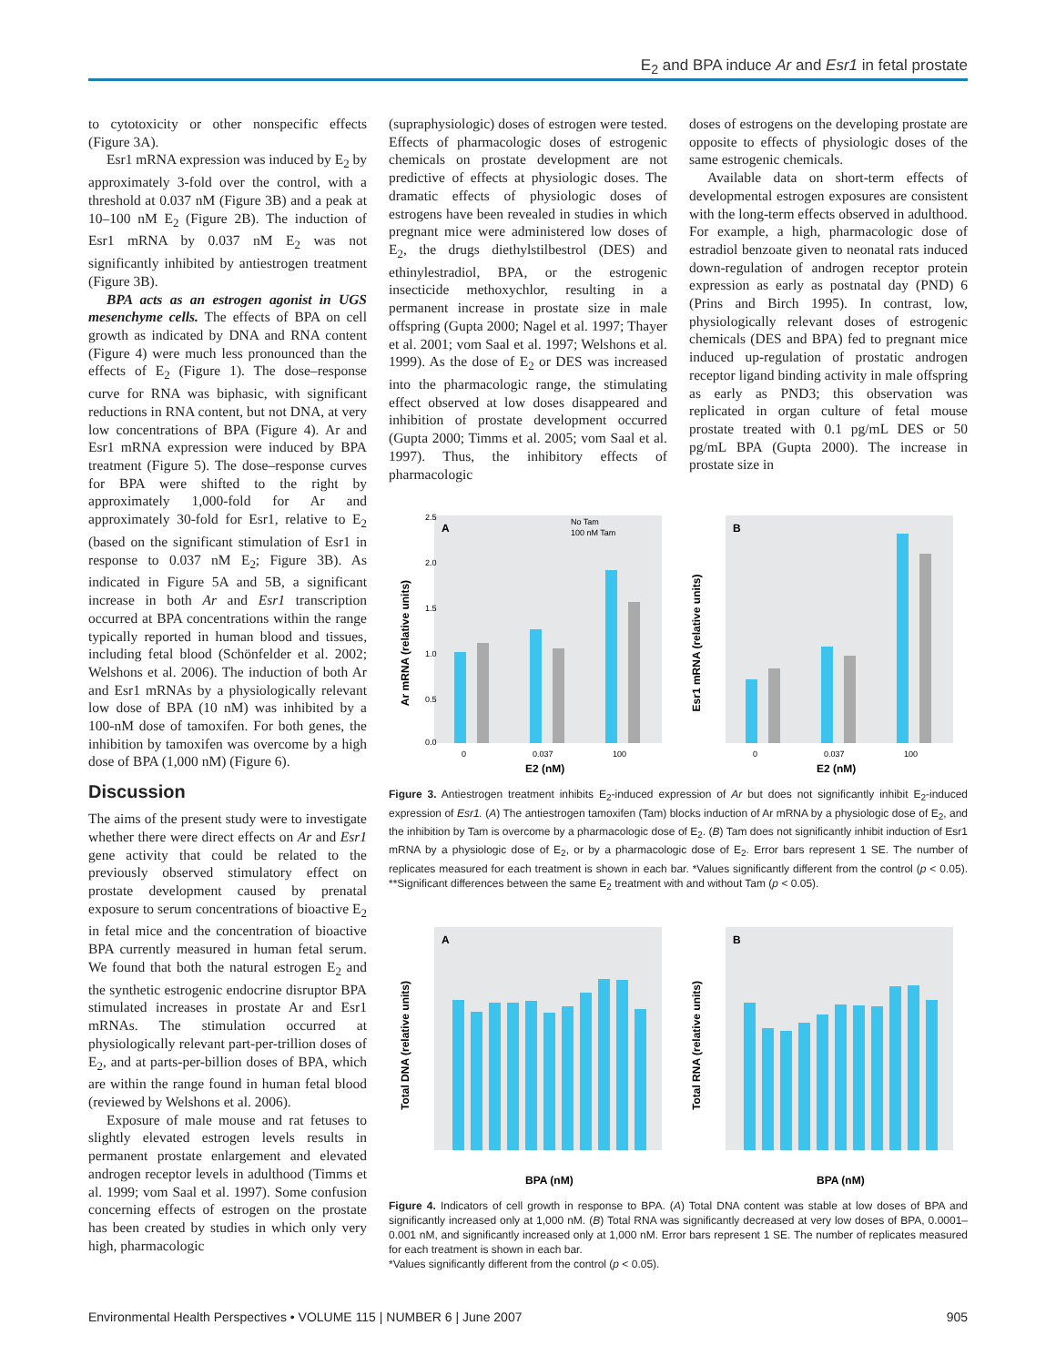E<sub>2</sub> and BPA induce Ar and Esr1 in fetal prostate
to cytotoxicity or other nonspecific effects (Figure 3A).
Esr1 mRNA expression was induced by E<sub>2</sub> by approximately 3-fold over the control, with a threshold at 0.037 nM (Figure 3B) and a peak at 10–100 nM E<sub>2</sub> (Figure 2B). The induction of Esr1 mRNA by 0.037 nM E<sub>2</sub> was not significantly inhibited by antiestrogen treatment (Figure 3B).
BPA acts as an estrogen agonist in UGS mesenchyme cells. The effects of BPA on cell growth as indicated by DNA and RNA content (Figure 4) were much less pronounced than the effects of E<sub>2</sub> (Figure 1). The dose–response curve for RNA was biphasic, with significant reductions in RNA content, but not DNA, at very low concentrations of BPA (Figure 4). Ar and Esr1 mRNA expression were induced by BPA treatment (Figure 5). The dose–response curves for BPA were shifted to the right by approximately 1,000-fold for Ar and approximately 30-fold for Esr1, relative to E<sub>2</sub> (based on the significant stimulation of Esr1 in response to 0.037 nM E<sub>2</sub>; Figure 3B). As indicated in Figure 5A and 5B, a significant increase in both Ar and Esr1 transcription occurred at BPA concentrations within the range typically reported in human blood and tissues, including fetal blood (Schönfelder et al. 2002; Welshons et al. 2006). The induction of both Ar and Esr1 mRNAs by a physiologically relevant low dose of BPA (10 nM) was inhibited by a 100-nM dose of tamoxifen. For both genes, the inhibition by tamoxifen was overcome by a high dose of BPA (1,000 nM) (Figure 6).
Discussion
The aims of the present study were to investigate whether there were direct effects on Ar and Esr1 gene activity that could be related to the previously observed stimulatory effect on prostate development caused by prenatal exposure to serum concentrations of bioactive E<sub>2</sub> in fetal mice and the concentration of bioactive BPA currently measured in human fetal serum. We found that both the natural estrogen E<sub>2</sub> and the synthetic estrogenic endocrine disruptor BPA stimulated increases in prostate Ar and Esr1 mRNAs. The stimulation occurred at physiologically relevant part-per-trillion doses of E<sub>2</sub>, and at parts-per-billion doses of BPA, which are within the range found in human fetal blood (reviewed by Welshons et al. 2006).
Exposure of male mouse and rat fetuses to slightly elevated estrogen levels results in permanent prostate enlargement and elevated androgen receptor levels in adulthood (Timms et al. 1999; vom Saal et al. 1997). Some confusion concerning effects of estrogen on the prostate has been created by studies in which only very high, pharmacologic
(supraphysiologic) doses of estrogen were tested. Effects of pharmacologic doses of estrogenic chemicals on prostate development are not predictive of effects at physiologic doses. The dramatic effects of physiologic doses of estrogens have been revealed in studies in which pregnant mice were administered low doses of E<sub>2</sub>, the drugs diethylstilbestrol (DES) and ethinylestradiol, BPA, or the estrogenic insecticide methoxychlor, resulting in a permanent increase in prostate size in male offspring (Gupta 2000; Nagel et al. 1997; Thayer et al. 2001; vom Saal et al. 1997; Welshons et al. 1999). As the dose of E<sub>2</sub> or DES was increased into the pharmacologic range, the stimulating effect observed at low doses disappeared and inhibition of prostate development occurred (Gupta 2000; Timms et al. 2005; vom Saal et al. 1997). Thus, the inhibitory effects of pharmacologic
doses of estrogens on the developing prostate are opposite to effects of physiologic doses of the same estrogenic chemicals.
Available data on short-term effects of developmental estrogen exposures are consistent with the long-term effects observed in adulthood. For example, a high, pharmacologic dose of estradiol benzoate given to neonatal rats induced down-regulation of androgen receptor protein expression as early as postnatal day (PND) 6 (Prins and Birch 1995). In contrast, low, physiologically relevant doses of estrogenic chemicals (DES and BPA) fed to pregnant mice induced up-regulation of prostatic androgen receptor ligand binding activity in male offspring as early as PND3; this observation was replicated in organ culture of fetal mouse prostate treated with 0.1 pg/mL DES or 50 pg/mL BPA (Gupta 2000). The increase in prostate size in
Ar mRNA (relative units)
A
2.5
2.0
1.5
1.0
0.5
0.0
0
0.037
100
E2 (nM)
No Tam
100 nM Tam
Esr1 mRNA (relative units)
B
0
0.037
100
E2 (nM)
Figure 3. Antiestrogen treatment inhibits E<sub>2</sub>-induced expression of Ar but does not significantly inhibit E<sub>2</sub>-induced expression of Esr1. (A) The antiestrogen tamoxifen (Tam) blocks induction of Ar mRNA by a physiologic dose of E<sub>2</sub>, and the inhibition by Tam is overcome by a pharmacologic dose of E<sub>2</sub>. (B) Tam does not significantly inhibit induction of Esr1 mRNA by a physiologic dose of E<sub>2</sub>, or by a pharmacologic dose of E<sub>2</sub>. Error bars represent 1 SE. The number of replicates measured for each treatment is shown in each bar. *Values significantly different from the control (p < 0.05). **Significant differences between the same E<sub>2</sub> treatment with and without Tam (p < 0.05).
Total DNA (relative units)
A
BPA (nM)
Total RNA (relative units)
B
BPA (nM)
Figure 4. Indicators of cell growth in response to BPA. (A) Total DNA content was stable at low doses of BPA and significantly increased only at 1,000 nM. (B) Total RNA was significantly decreased at very low doses of BPA, 0.0001–0.001 nM, and significantly increased only at 1,000 nM. Error bars represent 1 SE. The number of replicates measured for each treatment is shown in each bar.
*Values significantly different from the control (p < 0.05).
Environmental Health Perspectives • VOLUME 115 | NUMBER 6 | June 2007 905